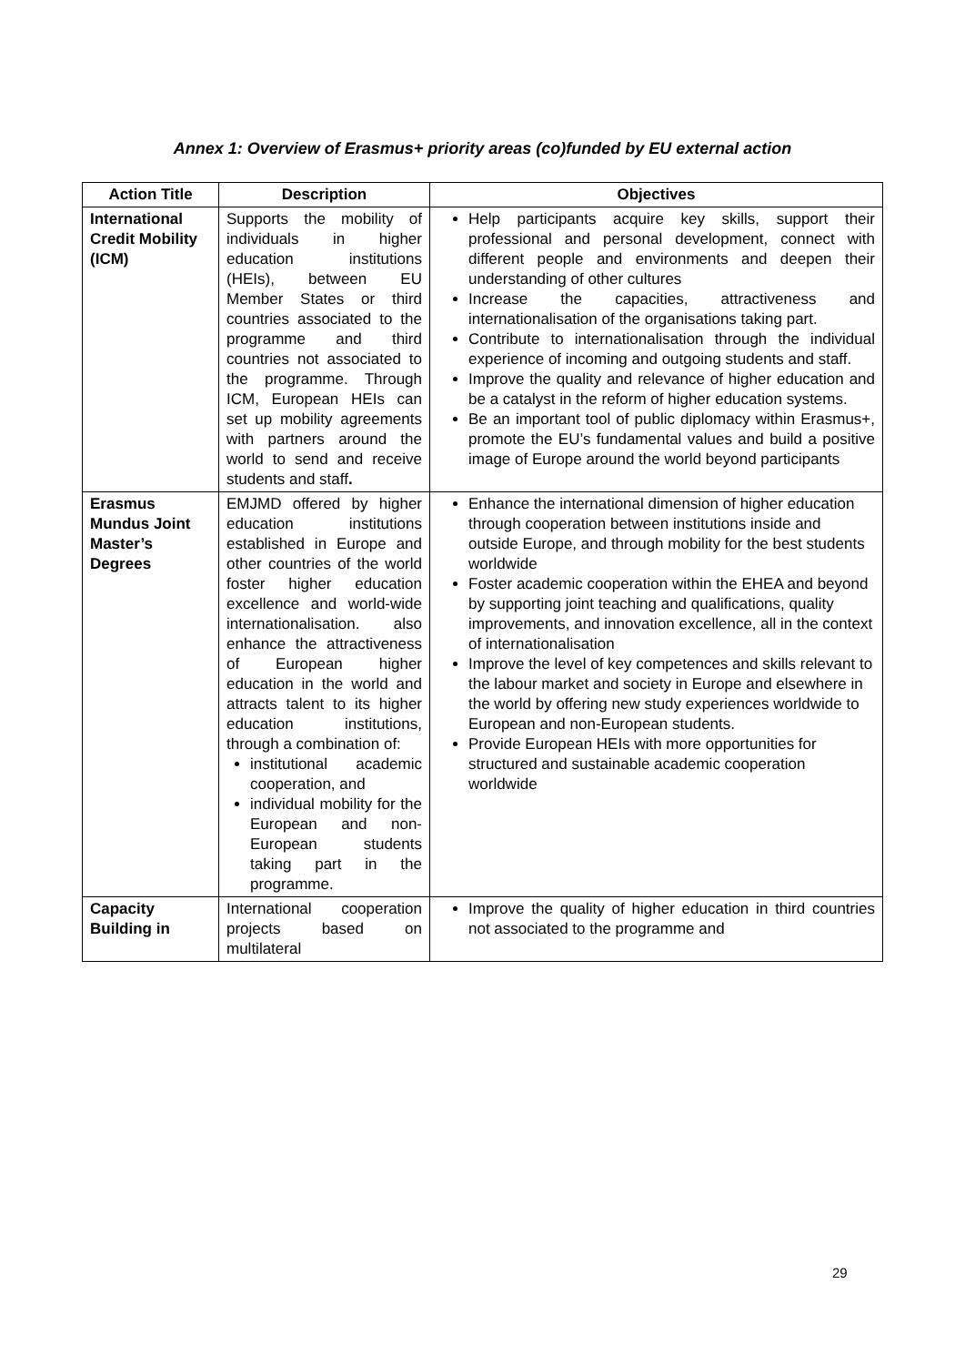Annex 1: Overview of Erasmus+ priority areas (co)funded by EU external action
| Action Title | Description | Objectives |
| --- | --- | --- |
| International Credit Mobility (ICM) | Supports the mobility of individuals in higher education institutions (HEIs), between EU Member States or third countries associated to the programme and third countries not associated to the programme. Through ICM, European HEIs can set up mobility agreements with partners around the world to send and receive students and staff . | Help participants acquire key skills, support their professional and personal development, connect with different people and environments and deepen their understanding of other cultures Increase the capacities, attractiveness and internationalisation of the organisations taking part. Contribute to internationalisation through the individual experience of incoming and outgoing students and staff. Improve the quality and relevance of higher education and be a catalyst in the reform of higher education systems. Be an important tool of public diplomacy within Erasmus+, promote the EU’s fundamental values and build a positive image of Europe around the world beyond participants |
| Erasmus Mundus Joint Master’s Degrees | EMJMD offered by higher education institutions established in Europe and other countries of the world foster higher education excellence and world-wide internationalisation. also enhance the attractiveness of European higher education in the world and attracts talent to its higher education institutions, through a combination of: institutional academic cooperation, and individual mobility for the European and non-European students taking part in the programme. | Enhance the international dimension of higher education through cooperation between institutions inside and outside Europe, and through mobility for the best students worldwide Foster academic cooperation within the EHEA and beyond by supporting joint teaching and qualifications, quality improvements, and innovation excellence, all in the context of internationalisation Improve the level of key competences and skills relevant to the labour market and society in Europe and elsewhere in the world by offering new study experiences worldwide to European and non-European students. Provide European HEIs with more opportunities for structured and sustainable academic cooperation worldwide |
| Capacity Building in | International cooperation projects based on multilateral | Improve the quality of higher education in third countries not associated to the programme and |
29